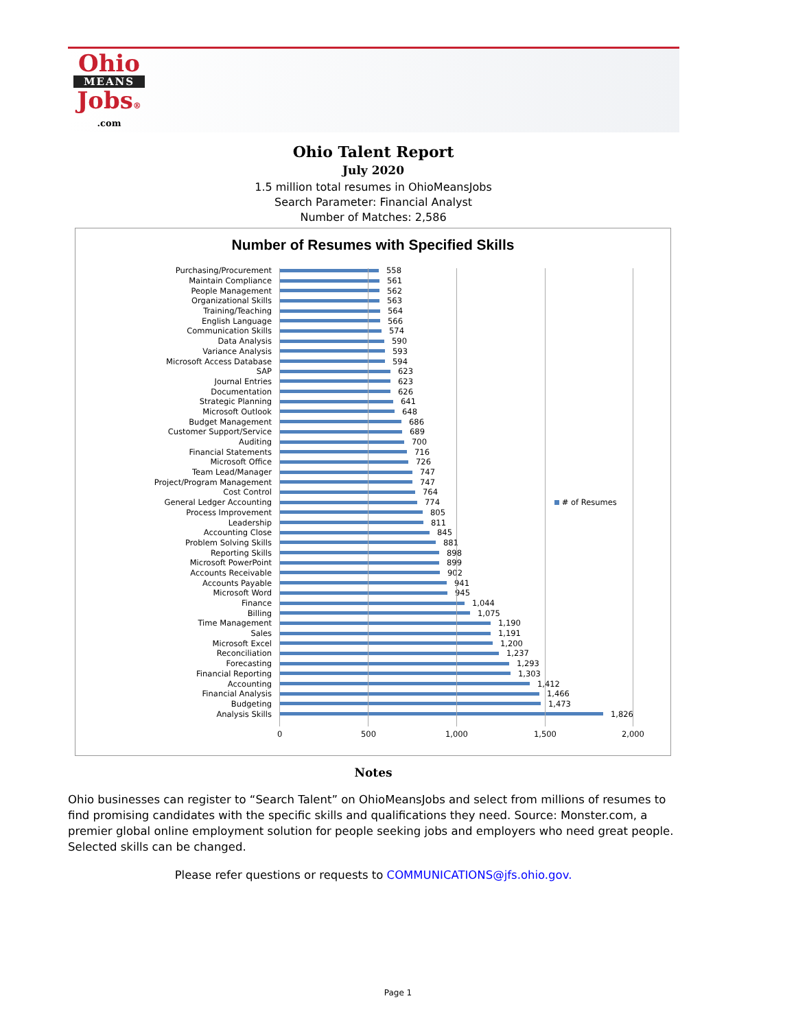Ohio
MEANS
Jobs®
.com
Ohio Talent Report
July 2020
1.5 million total resumes in OhioMeansJobs
Search Parameter: Financial Analyst
Number of Matches: 2,586
Number of Resumes with Specified Skills
Purchasing/Procurement 558
Maintain Compliance 561
People Management 562
Organizational Skills 563
Training/Teaching 564
English Language 566
Communication Skills 574
Data Analysis 590
Variance Analysis 593
Microsoft Access Database 594
SAP 623
Journal Entries 623
Documentation 626
Strategic Planning 641
Microsoft Outlook 648
Budget Management 686
Customer Support/Service 689
Auditing 700
Financial Statements 716
Microsoft Office 726
Team Lead/Manager 747
Project/Program Management 747
Cost Control 764
General Ledger Accounting 774
Process Improvement 805
Leadership 811
Accounting Close 845
Problem Solving Skills 881
Reporting Skills 898
Microsoft PowerPoint 899
Accounts Receivable 902
Accounts Payable 941
Microsoft Word 945
Finance 1,044
Billing 1,075
Time Management 1,190
Sales 1,191
Microsoft Excel 1,200
Reconciliation 1,237
Forecasting 1,293
Financial Reporting 1,303
Accounting 1,412
Financial Analysis 1,466
Budgeting 1,473
Analysis Skills 1,826
0 500 1,000 1,500 2,000
# of Resumes
Notes
Ohio businesses can register to “Search Talent” on OhioMeansJobs and select from millions of resumes to find promising candidates with the specific skills and qualifications they need. Source: Monster.com, a premier global online employment solution for people seeking jobs and employers who need great people. Selected skills can be changed.
Please refer questions or requests to COMMUNICATIONS@jfs.ohio.gov.
Page 1